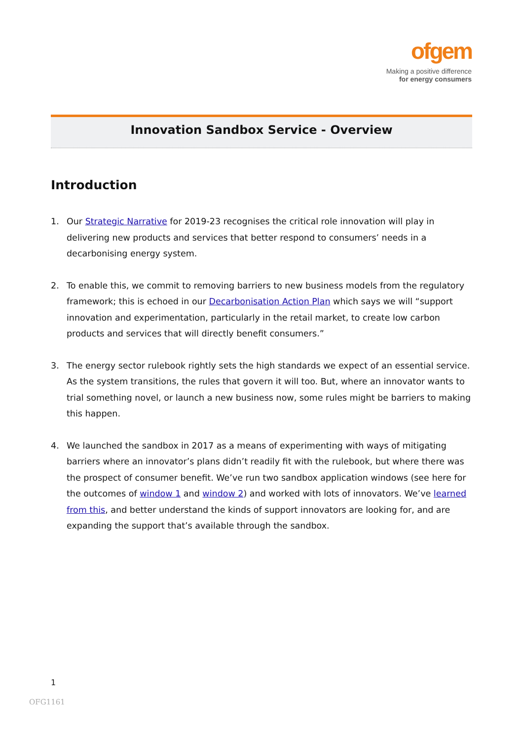ofgem
Making a positive difference
for energy consumers
Innovation Sandbox Service - Overview
Introduction
1. Our Strategic Narrative for 2019-23 recognises the critical role innovation will play in delivering new products and services that better respond to consumers’ needs in a decarbonising energy system.
2. To enable this, we commit to removing barriers to new business models from the regulatory framework; this is echoed in our Decarbonisation Action Plan which says we will “support innovation and experimentation, particularly in the retail market, to create low carbon products and services that will directly benefit consumers.”
3. The energy sector rulebook rightly sets the high standards we expect of an essential service. As the system transitions, the rules that govern it will too. But, where an innovator wants to trial something novel, or launch a new business now, some rules might be barriers to making this happen.
4. We launched the sandbox in 2017 as a means of experimenting with ways of mitigating barriers where an innovator’s plans didn’t readily fit with the rulebook, but where there was the prospect of consumer benefit. We’ve run two sandbox application windows (see here for the outcomes of window 1 and window 2) and worked with lots of innovators. We’ve learned from this, and better understand the kinds of support innovators are looking for, and are expanding the support that’s available through the sandbox.
1
OFG1161